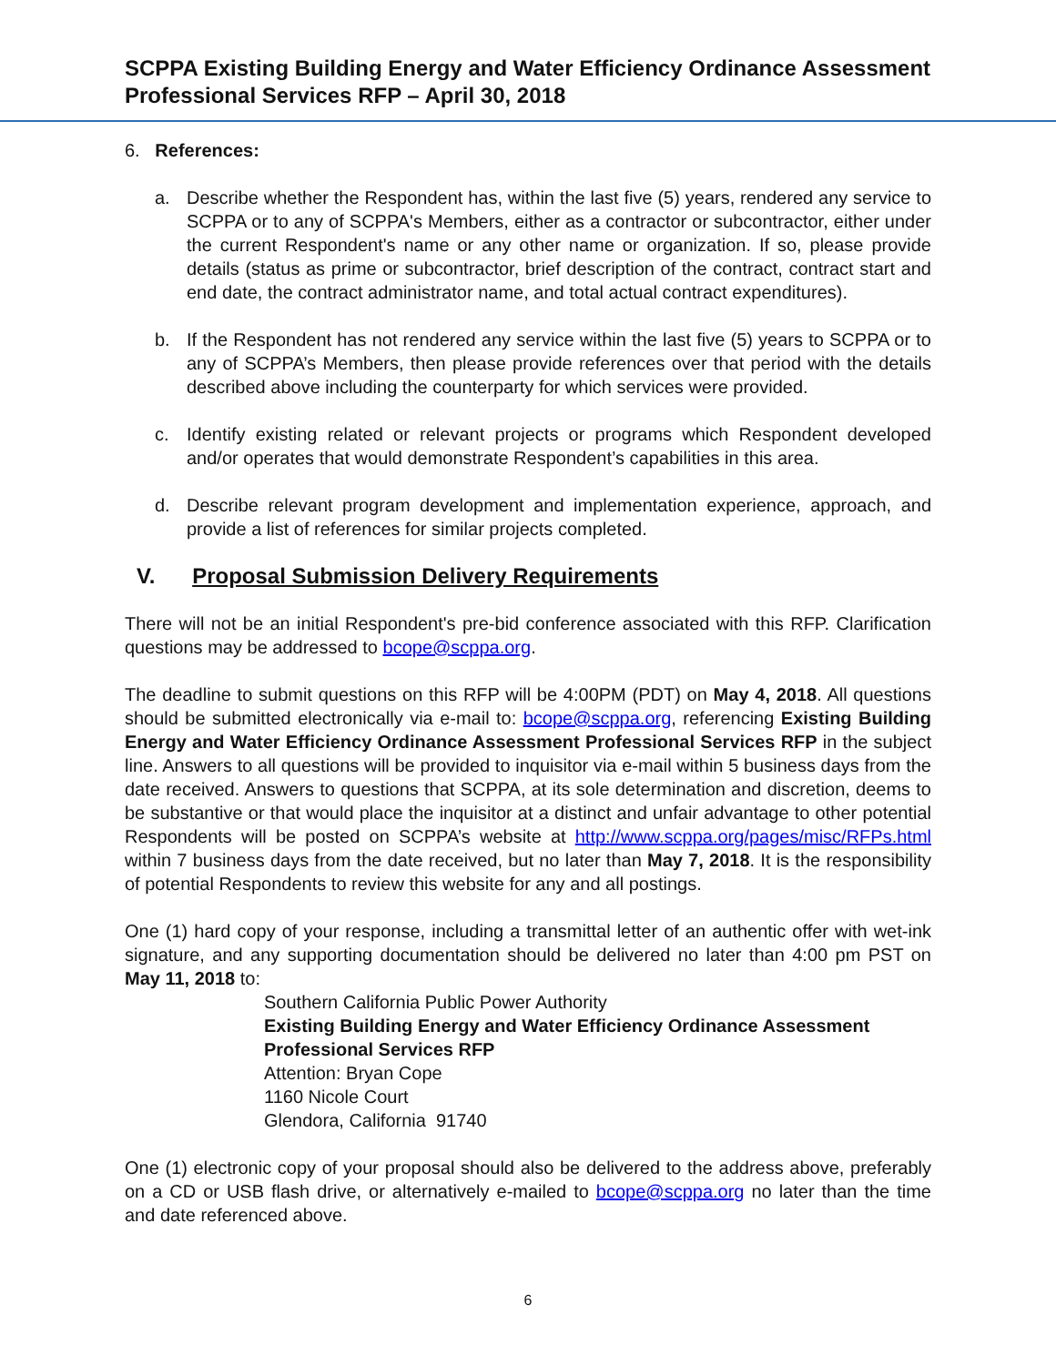SCPPA Existing Building Energy and Water Efficiency Ordinance Assessment
Professional Services RFP – April 30, 2018
6. References:
a. Describe whether the Respondent has, within the last five (5) years, rendered any service to SCPPA or to any of SCPPA's Members, either as a contractor or subcontractor, either under the current Respondent's name or any other name or organization. If so, please provide details (status as prime or subcontractor, brief description of the contract, contract start and end date, the contract administrator name, and total actual contract expenditures).
b. If the Respondent has not rendered any service within the last five (5) years to SCPPA or to any of SCPPA’s Members, then please provide references over that period with the details described above including the counterparty for which services were provided.
c. Identify existing related or relevant projects or programs which Respondent developed and/or operates that would demonstrate Respondent’s capabilities in this area.
d. Describe relevant program development and implementation experience, approach, and provide a list of references for similar projects completed.
V. Proposal Submission Delivery Requirements
There will not be an initial Respondent's pre-bid conference associated with this RFP. Clarification questions may be addressed to bcope@scppa.org.
The deadline to submit questions on this RFP will be 4:00PM (PDT) on May 4, 2018. All questions should be submitted electronically via e-mail to: bcope@scppa.org, referencing Existing Building Energy and Water Efficiency Ordinance Assessment Professional Services RFP in the subject line. Answers to all questions will be provided to inquisitor via e-mail within 5 business days from the date received. Answers to questions that SCPPA, at its sole determination and discretion, deems to be substantive or that would place the inquisitor at a distinct and unfair advantage to other potential Respondents will be posted on SCPPA’s website at http://www.scppa.org/pages/misc/RFPs.html within 7 business days from the date received, but no later than May 7, 2018. It is the responsibility of potential Respondents to review this website for any and all postings.
One (1) hard copy of your response, including a transmittal letter of an authentic offer with wet-ink signature, and any supporting documentation should be delivered no later than 4:00 pm PST on May 11, 2018 to:
Southern California Public Power Authority
Existing Building Energy and Water Efficiency Ordinance Assessment
Professional Services RFP
Attention: Bryan Cope
1160 Nicole Court
Glendora, California 91740
One (1) electronic copy of your proposal should also be delivered to the address above, preferably on a CD or USB flash drive, or alternatively e-mailed to bcope@scppa.org no later than the time and date referenced above.
6